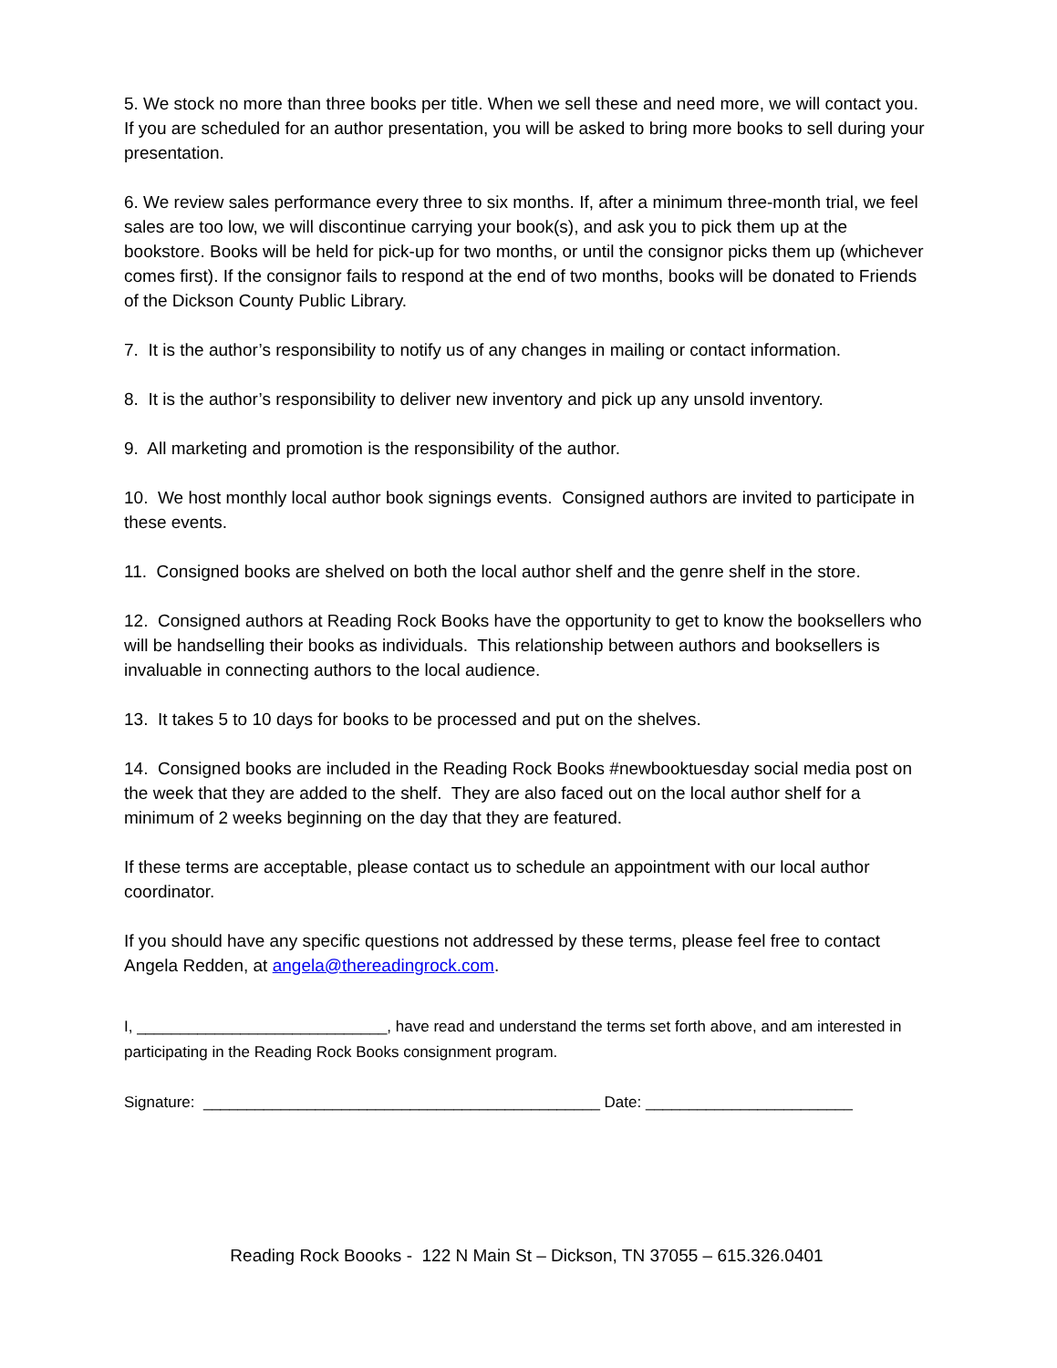5. We stock no more than three books per title. When we sell these and need more, we will contact you. If you are scheduled for an author presentation, you will be asked to bring more books to sell during your presentation.
6. We review sales performance every three to six months. If, after a minimum three-month trial, we feel sales are too low, we will discontinue carrying your book(s), and ask you to pick them up at the bookstore. Books will be held for pick-up for two months, or until the consignor picks them up (whichever comes first). If the consignor fails to respond at the end of two months, books will be donated to Friends of the Dickson County Public Library.
7. It is the author’s responsibility to notify us of any changes in mailing or contact information.
8. It is the author’s responsibility to deliver new inventory and pick up any unsold inventory.
9. All marketing and promotion is the responsibility of the author.
10. We host monthly local author book signings events. Consigned authors are invited to participate in these events.
11. Consigned books are shelved on both the local author shelf and the genre shelf in the store.
12. Consigned authors at Reading Rock Books have the opportunity to get to know the booksellers who will be handselling their books as individuals. This relationship between authors and booksellers is invaluable in connecting authors to the local audience.
13. It takes 5 to 10 days for books to be processed and put on the shelves.
14. Consigned books are included in the Reading Rock Books #newbooktuesday social media post on the week that they are added to the shelf. They are also faced out on the local author shelf for a minimum of 2 weeks beginning on the day that they are featured.
If these terms are acceptable, please contact us to schedule an appointment with our local author coordinator.
If you should have any specific questions not addressed by these terms, please feel free to contact Angela Redden, at angela@thereadingrock.com.
I, _____________________________, have read and understand the terms set forth above, and am interested in participating in the Reading Rock Books consignment program.
Signature: ______________________________________________ Date: ________________________
Reading Rock Boooks - 122 N Main St – Dickson, TN 37055 – 615.326.0401